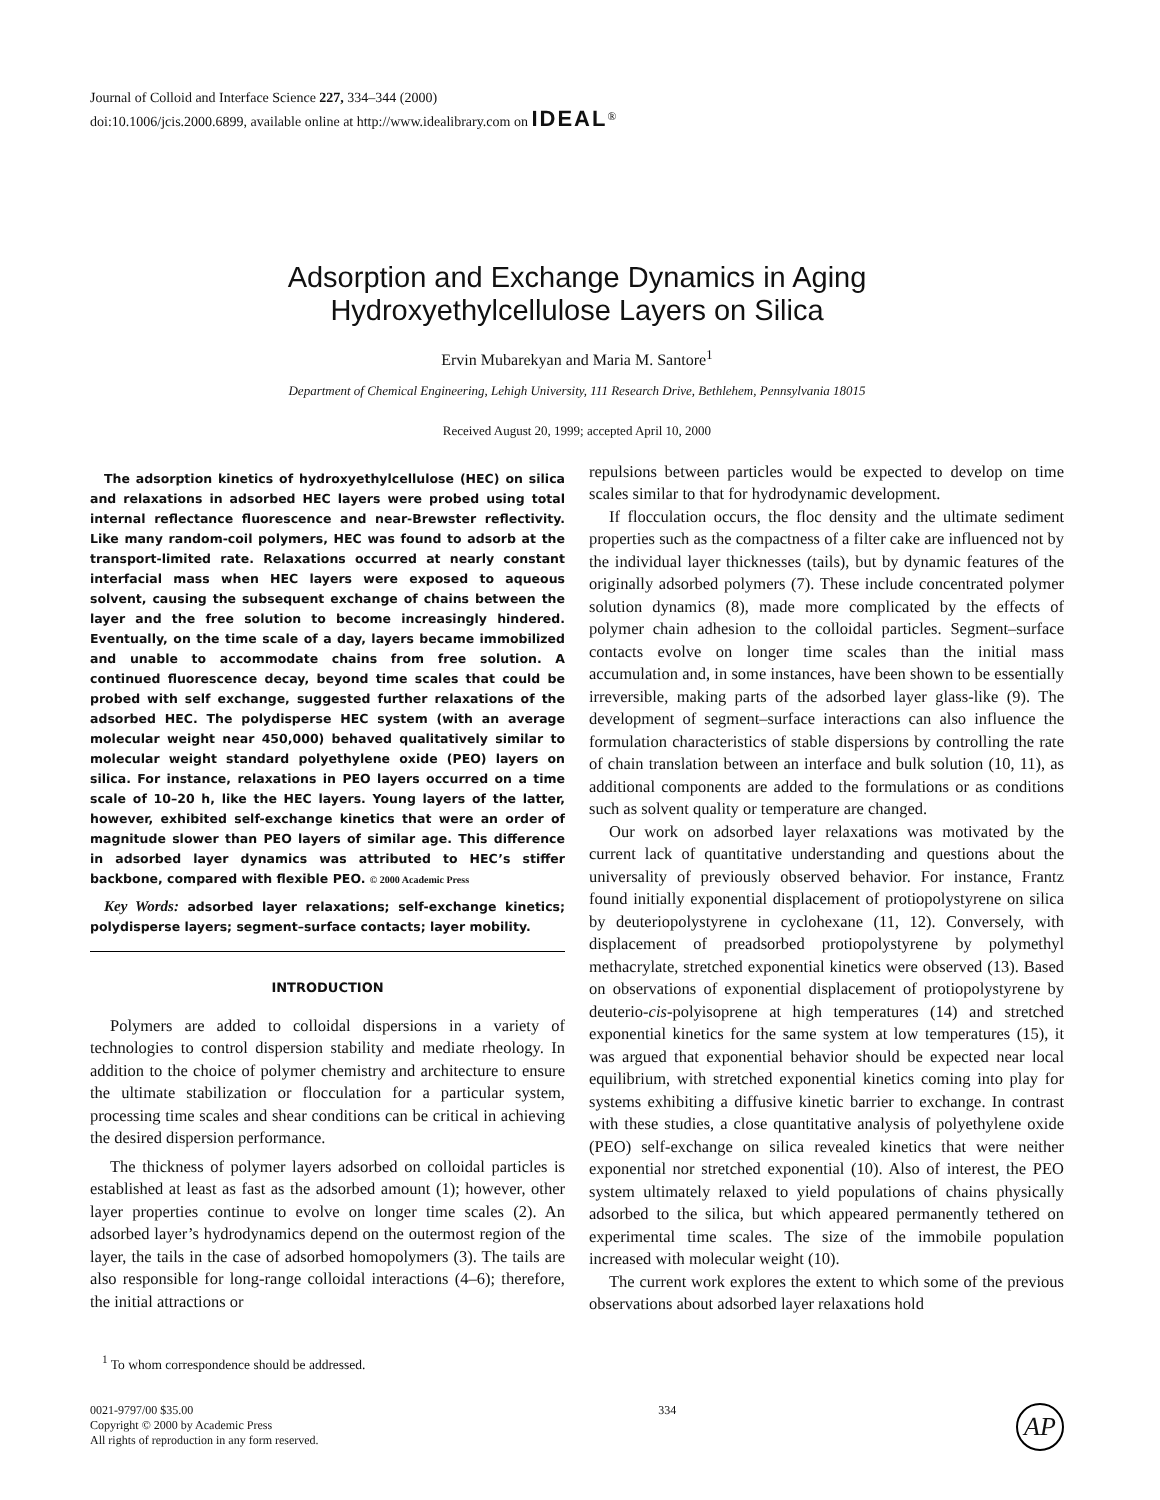Journal of Colloid and Interface Science 227, 334–344 (2000)
doi:10.1006/jcis.2000.6899, available online at http://www.idealibrary.com on IDEAL<sup>®</sup>
Adsorption and Exchange Dynamics in Aging
Hydroxyethylcellulose Layers on Silica
Ervin Mubarekyan and Maria M. Santore<sup>1</sup>
Department of Chemical Engineering, Lehigh University, 111 Research Drive, Bethlehem, Pennsylvania 18015
Received August 20, 1999; accepted April 10, 2000
The adsorption kinetics of hydroxyethylcellulose (HEC) on silica and relaxations in adsorbed HEC layers were probed using total internal reflectance fluorescence and near-Brewster reflectivity. Like many random-coil polymers, HEC was found to adsorb at the transport-limited rate. Relaxations occurred at nearly constant interfacial mass when HEC layers were exposed to aqueous solvent, causing the subsequent exchange of chains between the layer and the free solution to become increasingly hindered. Eventually, on the time scale of a day, layers became immobilized and unable to accommodate chains from free solution. A continued fluorescence decay, beyond time scales that could be probed with self exchange, suggested further relaxations of the adsorbed HEC. The polydisperse HEC system (with an average molecular weight near 450,000) behaved qualitatively similar to molecular weight standard polyethylene oxide (PEO) layers on silica. For instance, relaxations in PEO layers occurred on a time scale of 10–20 h, like the HEC layers. Young layers of the latter, however, exhibited self-exchange kinetics that were an order of magnitude slower than PEO layers of similar age. This difference in adsorbed layer dynamics was attributed to HEC’s stiffer backbone, compared with flexible PEO. © 2000 Academic Press
Key Words: adsorbed layer relaxations; self-exchange kinetics; polydisperse layers; segment–surface contacts; layer mobility.
INTRODUCTION
Polymers are added to colloidal dispersions in a variety of technologies to control dispersion stability and mediate rheology. In addition to the choice of polymer chemistry and architecture to ensure the ultimate stabilization or flocculation for a particular system, processing time scales and shear conditions can be critical in achieving the desired dispersion performance.
The thickness of polymer layers adsorbed on colloidal particles is established at least as fast as the adsorbed amount (1); however, other layer properties continue to evolve on longer time scales (2). An adsorbed layer’s hydrodynamics depend on the outermost region of the layer, the tails in the case of adsorbed homopolymers (3). The tails are also responsible for long-range colloidal interactions (4–6); therefore, the initial attractions or
<sup>1</sup> To whom correspondence should be addressed.
repulsions between particles would be expected to develop on time scales similar to that for hydrodynamic development.
If flocculation occurs, the floc density and the ultimate sediment properties such as the compactness of a filter cake are influenced not by the individual layer thicknesses (tails), but by dynamic features of the originally adsorbed polymers (7). These include concentrated polymer solution dynamics (8), made more complicated by the effects of polymer chain adhesion to the colloidal particles. Segment–surface contacts evolve on longer time scales than the initial mass accumulation and, in some instances, have been shown to be essentially irreversible, making parts of the adsorbed layer glass-like (9). The development of segment–surface interactions can also influence the formulation characteristics of stable dispersions by controlling the rate of chain translation between an interface and bulk solution (10, 11), as additional components are added to the formulations or as conditions such as solvent quality or temperature are changed.
Our work on adsorbed layer relaxations was motivated by the current lack of quantitative understanding and questions about the universality of previously observed behavior. For instance, Frantz found initially exponential displacement of protiopolystyrene on silica by deuteriopolystyrene in cyclohexane (11, 12). Conversely, with displacement of preadsorbed protiopolystyrene by polymethyl methacrylate, stretched exponential kinetics were observed (13). Based on observations of exponential displacement of protiopolystyrene by deuterio-cis-polyisoprene at high temperatures (14) and stretched exponential kinetics for the same system at low temperatures (15), it was argued that exponential behavior should be expected near local equilibrium, with stretched exponential kinetics coming into play for systems exhibiting a diffusive kinetic barrier to exchange. In contrast with these studies, a close quantitative analysis of polyethylene oxide (PEO) self-exchange on silica revealed kinetics that were neither exponential nor stretched exponential (10). Also of interest, the PEO system ultimately relaxed to yield populations of chains physically adsorbed to the silica, but which appeared permanently tethered on experimental time scales. The size of the immobile population increased with molecular weight (10).
The current work explores the extent to which some of the previous observations about adsorbed layer relaxations hold
0021-9797/00 $35.00
Copyright © 2000 by Academic Press
All rights of reproduction in any form reserved.
334
AP